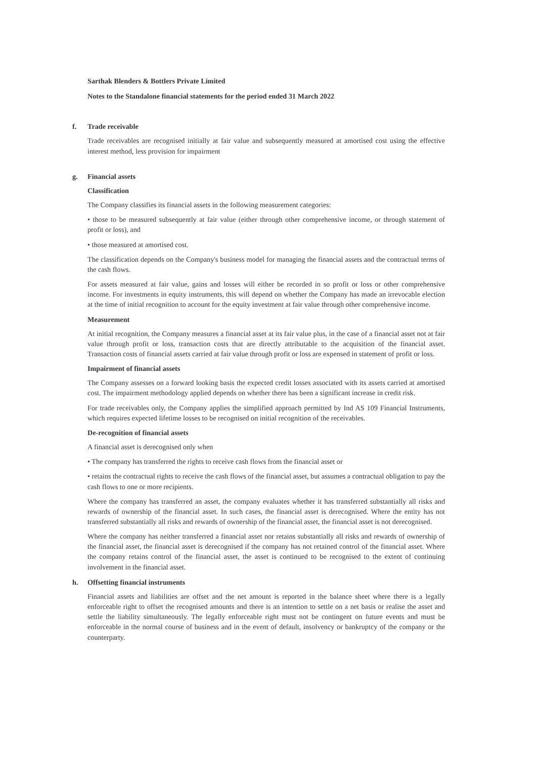Sarthak Blenders & Bottlers Private Limited
Notes to the Standalone financial statements for the period ended 31 March 2022
f. Trade receivable
Trade receivables are recognised initially at fair value and subsequently measured at amortised cost using the effective interest method, less provision for impairment
g. Financial assets
Classification
The Company classifies its financial assets in the following measurement categories:
• those to be measured subsequently at fair value (either through other comprehensive income, or through statement of profit or loss), and
• those measured at amortised cost.
The classification depends on the Company's business model for managing the financial assets and the contractual terms of the cash flows.
For assets measured at fair value, gains and losses will either be recorded in so profit or loss or other comprehensive income. For investments in equity instruments, this will depend on whether the Company has made an irrevocable election at the time of initial recognition to account for the equity investment at fair value through other comprehensive income.
Measurement
At initial recognition, the Company measures a financial asset at its fair value plus, in the case of a financial asset not at fair value through profit or loss, transaction costs that are directly attributable to the acquisition of the financial asset. Transaction costs of financial assets carried at fair value through profit or loss are expensed in statement of profit or loss.
Impairment of financial assets
The Company assesses on a forward looking basis the expected credit losses associated with its assets carried at amortised cost. The impairment methodology applied depends on whether there has been a significant increase in credit risk.
For trade receivables only, the Company applies the simplified approach permitted by Ind AS 109 Financial Instruments, which requires expected lifetime losses to be recognised on initial recognition of the receivables.
De-recognition of financial assets
A financial asset is derecognised only when
• The company has transferred the rights to receive cash flows from the financial asset or
• retains the contractual rights to receive the cash flows of the financial asset, but assumes a contractual obligation to pay the cash flows to one or more recipients.
Where the company has transferred an asset, the company evaluates whether it has transferred substantially all risks and rewards of ownership of the financial asset. In such cases, the financial asset is derecognised. Where the entity has not transferred substantially all risks and rewards of ownership of the financial asset, the financial asset is not derecognised.
Where the company has neither transferred a financial asset nor retains substantially all risks and rewards of ownership of the financial asset, the financial asset is derecognised if the company has not retained control of the financial asset. Where the company retains control of the financial asset, the asset is continued to be recognised to the extent of continuing involvement in the financial asset.
h. Offsetting financial instruments
Financial assets and liabilities are offset and the net amount is reported in the balance sheet where there is a legally enforceable right to offset the recognised amounts and there is an intention to settle on a net basis or realise the asset and settle the liability simultaneously. The legally enforceable right must not be contingent on future events and must be enforceable in the normal course of business and in the event of default, insolvency or bankruptcy of the company or the counterparty.